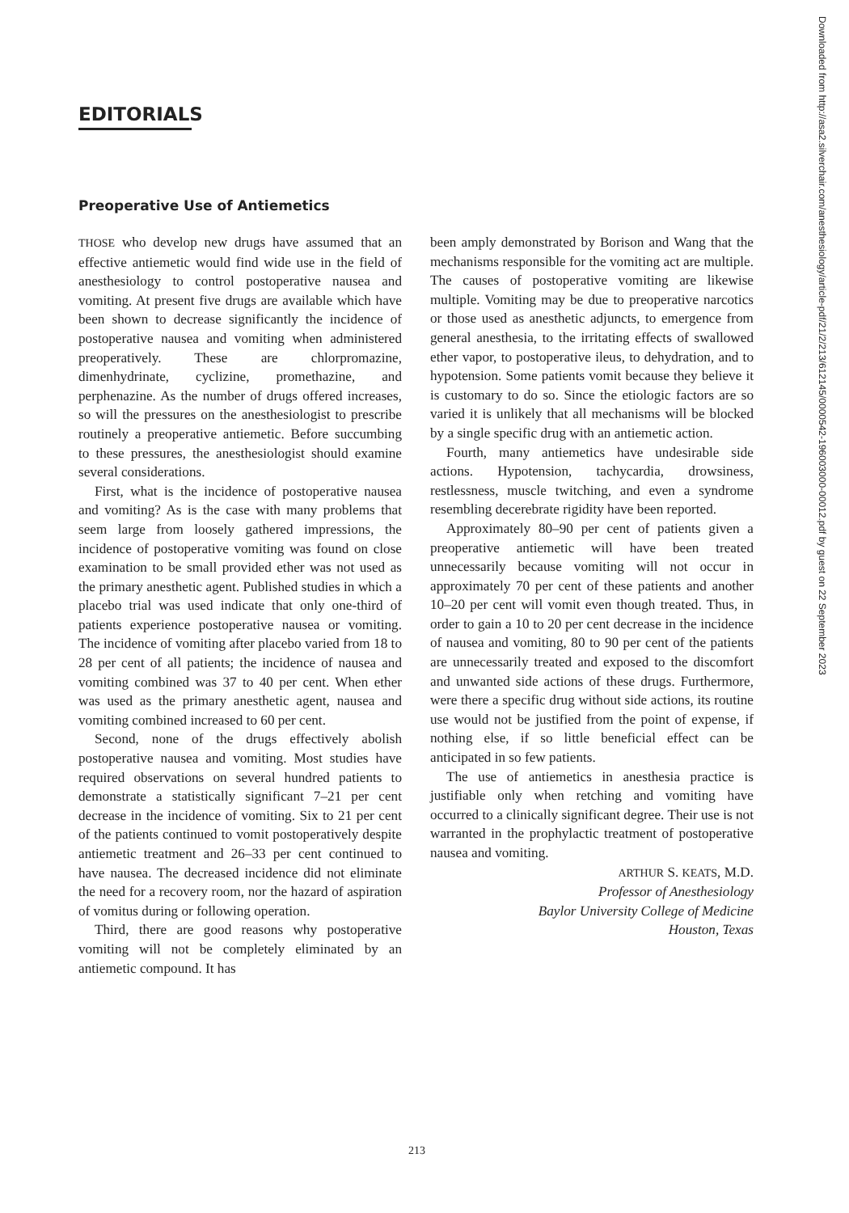EDITORIALS
Preoperative Use of Antiemetics
THOSE who develop new drugs have assumed that an effective antiemetic would find wide use in the field of anesthesiology to control postoperative nausea and vomiting. At present five drugs are available which have been shown to decrease significantly the incidence of postoperative nausea and vomiting when administered preoperatively. These are chlorpromazine, dimenhydrinate, cyclizine, promethazine, and perphenazine. As the number of drugs offered increases, so will the pressures on the anesthesiologist to prescribe routinely a preoperative antiemetic. Before succumbing to these pressures, the anesthesiologist should examine several considerations.
First, what is the incidence of postoperative nausea and vomiting? As is the case with many problems that seem large from loosely gathered impressions, the incidence of postoperative vomiting was found on close examination to be small provided ether was not used as the primary anesthetic agent. Published studies in which a placebo trial was used indicate that only one-third of patients experience postoperative nausea or vomiting. The incidence of vomiting after placebo varied from 18 to 28 per cent of all patients; the incidence of nausea and vomiting combined was 37 to 40 per cent. When ether was used as the primary anesthetic agent, nausea and vomiting combined increased to 60 per cent.
Second, none of the drugs effectively abolish postoperative nausea and vomiting. Most studies have required observations on several hundred patients to demonstrate a statistically significant 7–21 per cent decrease in the incidence of vomiting. Six to 21 per cent of the patients continued to vomit postoperatively despite antiemetic treatment and 26–33 per cent continued to have nausea. The decreased incidence did not eliminate the need for a recovery room, nor the hazard of aspiration of vomitus during or following operation.
Third, there are good reasons why postoperative vomiting will not be completely eliminated by an antiemetic compound. It has
been amply demonstrated by Borison and Wang that the mechanisms responsible for the vomiting act are multiple. The causes of postoperative vomiting are likewise multiple. Vomiting may be due to preoperative narcotics or those used as anesthetic adjuncts, to emergence from general anesthesia, to the irritating effects of swallowed ether vapor, to postoperative ileus, to dehydration, and to hypotension. Some patients vomit because they believe it is customary to do so. Since the etiologic factors are so varied it is unlikely that all mechanisms will be blocked by a single specific drug with an antiemetic action.
Fourth, many antiemetics have undesirable side actions. Hypotension, tachycardia, drowsiness, restlessness, muscle twitching, and even a syndrome resembling decerebrate rigidity have been reported.
Approximately 80–90 per cent of patients given a preoperative antiemetic will have been treated unnecessarily because vomiting will not occur in approximately 70 per cent of these patients and another 10–20 per cent will vomit even though treated. Thus, in order to gain a 10 to 20 per cent decrease in the incidence of nausea and vomiting, 80 to 90 per cent of the patients are unnecessarily treated and exposed to the discomfort and unwanted side actions of these drugs. Furthermore, were there a specific drug without side actions, its routine use would not be justified from the point of expense, if nothing else, if so little beneficial effect can be anticipated in so few patients.
The use of antiemetics in anesthesia practice is justifiable only when retching and vomiting have occurred to a clinically significant degree. Their use is not warranted in the prophylactic treatment of postoperative nausea and vomiting.
ARTHUR S. KEATS, M.D.
Professor of Anesthesiology
Baylor University College of Medicine
Houston, Texas
213
Downloaded from http://asa2.silverchair.com/anesthesiology/article-pdf/21/2/213/612145/0000542-196003000-00012.pdf by guest on 22 September 2023